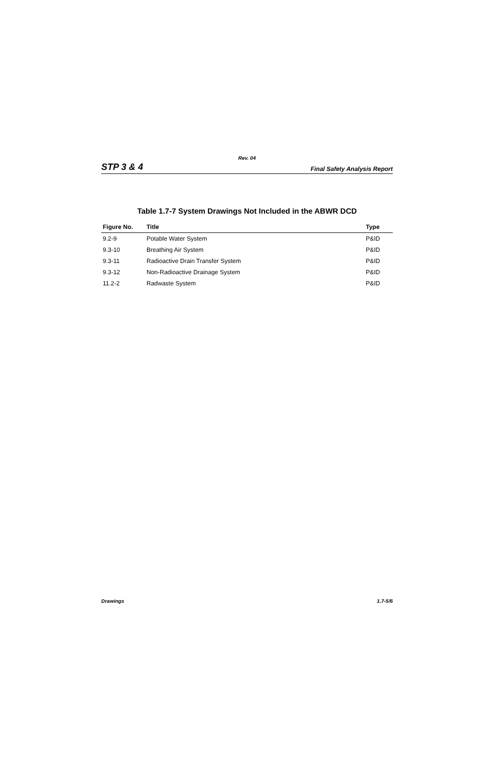Rev. 04
STP 3 & 4 Final Safety Analysis Report
Table 1.7-7 System Drawings Not Included in the ABWR DCD
| Figure No. | Title | Type |
| --- | --- | --- |
| 9.2-9 | Potable Water System | P&ID |
| 9.3-10 | Breathing Air System | P&ID |
| 9.3-11 | Radioactive Drain Transfer System | P&ID |
| 9.3-12 | Non-Radioactive Drainage System | P&ID |
| 11.2-2 | Radwaste System | P&ID |
Drawings 1.7-5/6